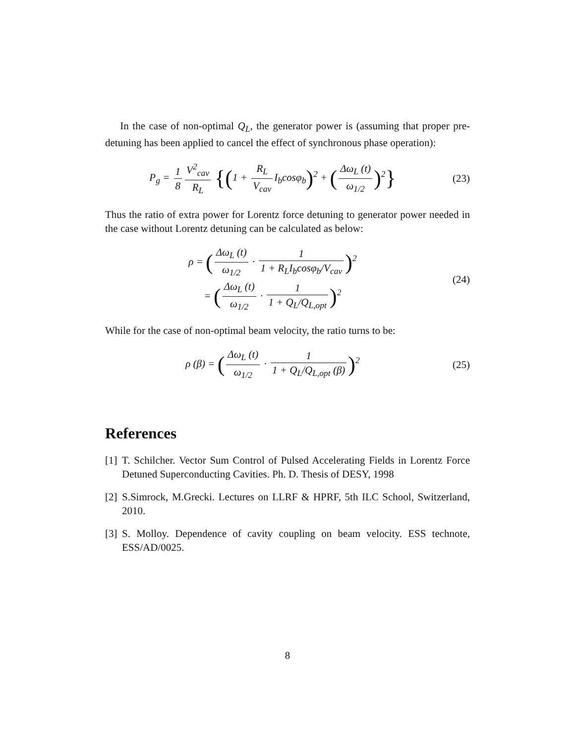In the case of non-optimal Q<sub>L</sub>, the generator power is (assuming that proper pre-detuning has been applied to cancel the effect of synchronous phase operation):
P<sub>g</sub> = 1 8 V<sup>2</sup><sub>cav</sub> R<sub>L</sub> {(1 + R<sub>L</sub> V<sub>cav</sub> I<sub>b</sub>cosφ<sub>b</sub>)<sup>2</sup> + (Δω<sub>L</sub> (t) ω<sub>1/2</sub>)<sup>2</sup>}
(23)
Thus the ratio of extra power for Lorentz force detuning to generator power needed in the case without Lorentz detuning can be calculated as below:
ρ = (Δω<sub>L</sub> (t) ω<sub>1/2</sub> · 1 1 + R<sub>L</sub>I<sub>b</sub>cosφ<sub>b</sub>/V<sub>cav</sub>)<sup>2</sup>
= (Δω<sub>L</sub> (t) ω<sub>1/2</sub> · 1 1 + Q<sub>L</sub>/Q<sub>L,opt</sub>)<sup>2</sup>
(24)
While for the case of non-optimal beam velocity, the ratio turns to be:
ρ (β) = (Δω<sub>L</sub> (t) ω<sub>1/2</sub> · 1 1 + Q<sub>L</sub>/Q<sub>L,opt</sub> (β))<sup>2</sup>
(25)
References
[1]
T. Schilcher. Vector Sum Control of Pulsed Accelerating Fields in Lorentz Force Detuned Superconducting Cavities. Ph. D. Thesis of DESY, 1998
[2]
S.Simrock, M.Grecki. Lectures on LLRF & HPRF, 5th ILC School, Switzerland, 2010.
[3]
S. Molloy. Dependence of cavity coupling on beam velocity. ESS technote, ESS/AD/0025.
8